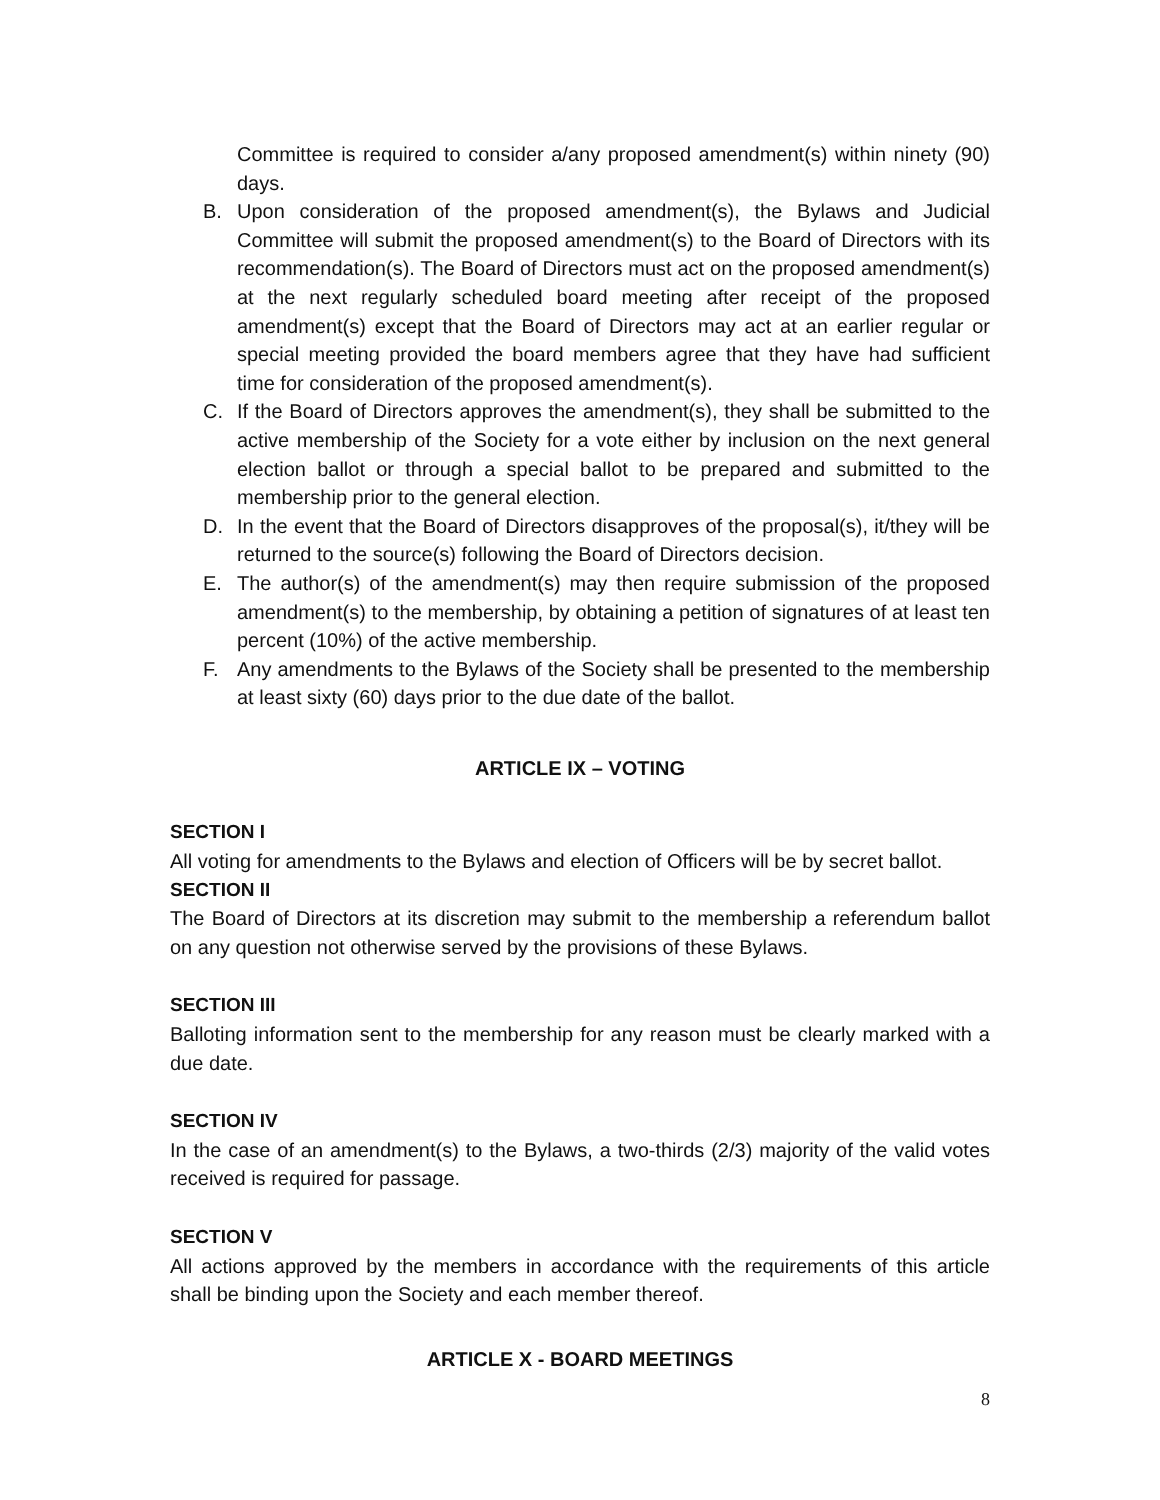Committee is required to consider a/any proposed amendment(s) within ninety (90) days.
B. Upon consideration of the proposed amendment(s), the Bylaws and Judicial Committee will submit the proposed amendment(s) to the Board of Directors with its recommendation(s). The Board of Directors must act on the proposed amendment(s) at the next regularly scheduled board meeting after receipt of the proposed amendment(s) except that the Board of Directors may act at an earlier regular or special meeting provided the board members agree that they have had sufficient time for consideration of the proposed amendment(s).
C. If the Board of Directors approves the amendment(s), they shall be submitted to the active membership of the Society for a vote either by inclusion on the next general election ballot or through a special ballot to be prepared and submitted to the membership prior to the general election.
D. In the event that the Board of Directors disapproves of the proposal(s), it/they will be returned to the source(s) following the Board of Directors decision.
E. The author(s) of the amendment(s) may then require submission of the proposed amendment(s) to the membership, by obtaining a petition of signatures of at least ten percent (10%) of the active membership.
F. Any amendments to the Bylaws of the Society shall be presented to the membership at least sixty (60) days prior to the due date of the ballot.
ARTICLE IX – VOTING
SECTION I
All voting for amendments to the Bylaws and election of Officers will be by secret ballot.
SECTION II
The Board of Directors at its discretion may submit to the membership a referendum ballot on any question not otherwise served by the provisions of these Bylaws.
SECTION III
Balloting information sent to the membership for any reason must be clearly marked with a due date.
SECTION IV
In the case of an amendment(s) to the Bylaws, a two-thirds (2/3) majority of the valid votes received is required for passage.
SECTION V
All actions approved by the members in accordance with the requirements of this article shall be binding upon the Society and each member thereof.
ARTICLE X - BOARD MEETINGS
8